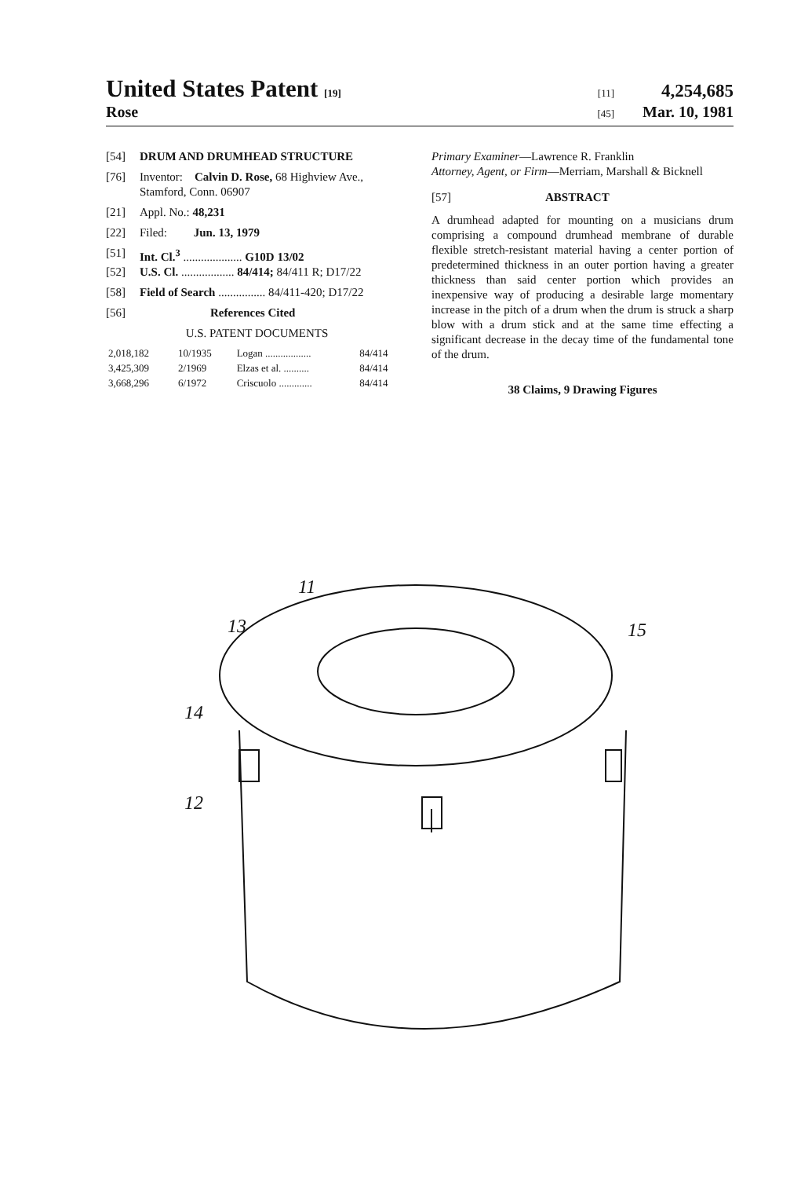United States Patent [19] [11] 4,254,685
Rose [45] Mar. 10, 1981
[54] DRUM AND DRUMHEAD STRUCTURE
[76] Inventor: Calvin D. Rose, 68 Highview Ave., Stamford, Conn. 06907
[21] Appl. No.: 48,231
[22] Filed: Jun. 13, 1979
[51] Int. Cl.<sup>3</sup> .................... G10D 13/02
[52] U.S. Cl. .................. 84/414; 84/411 R; D17/22
[58] Field of Search ................ 84/411-420; D17/22
[56] References Cited
U.S. PATENT DOCUMENTS
| 2,018,182 | 10/1935 | Logan .................. | 84/414 |
| 3,425,309 | 2/1969 | Elzas et al. .......... | 84/414 |
| 3,668,296 | 6/1972 | Criscuolo ............. | 84/414 |
Primary Examiner—Lawrence R. Franklin
Attorney, Agent, or Firm—Merriam, Marshall & Bicknell
[57] ABSTRACT
A drumhead adapted for mounting on a musicians drum comprising a compound drumhead membrane of durable flexible stretch-resistant material having a center portion of predetermined thickness in an outer portion having a greater thickness than said center portion which provides an inexpensive way of producing a desirable large momentary increase in the pitch of a drum when the drum is struck a sharp blow with a drum stick and at the same time effecting a significant decrease in the decay time of the fundamental tone of the drum.
38 Claims, 9 Drawing Figures
11
13
15
14
12